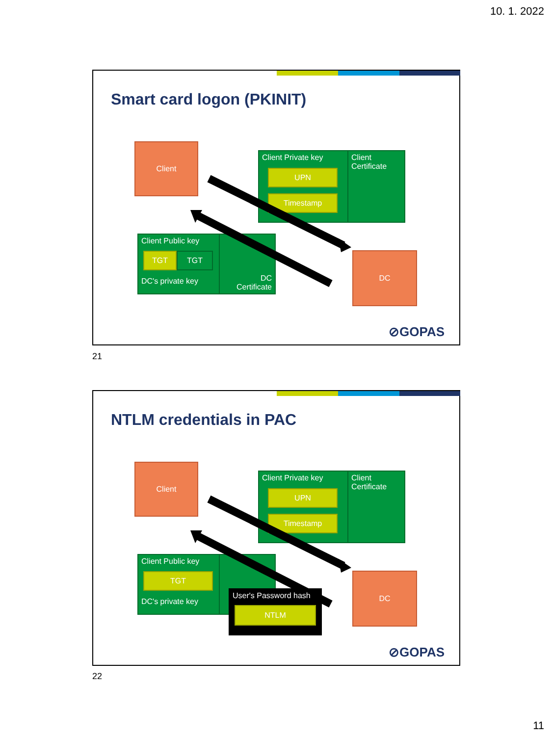10. 1. 2022
Smart card logon (PKINIT)
Client
Client Private key Client
Certificate
UPN
Timestamp
Client Public key
DC's private key DC
Certificate
TGT TGT DC
⊘GOPAS
21
NTLM credentials in PAC
Client
Client Private key Client
Certificate
UPN
Timestamp
Client Public key
DC's private key
TGT DC
User's Password hash
NTLM
⊘GOPAS
22
11